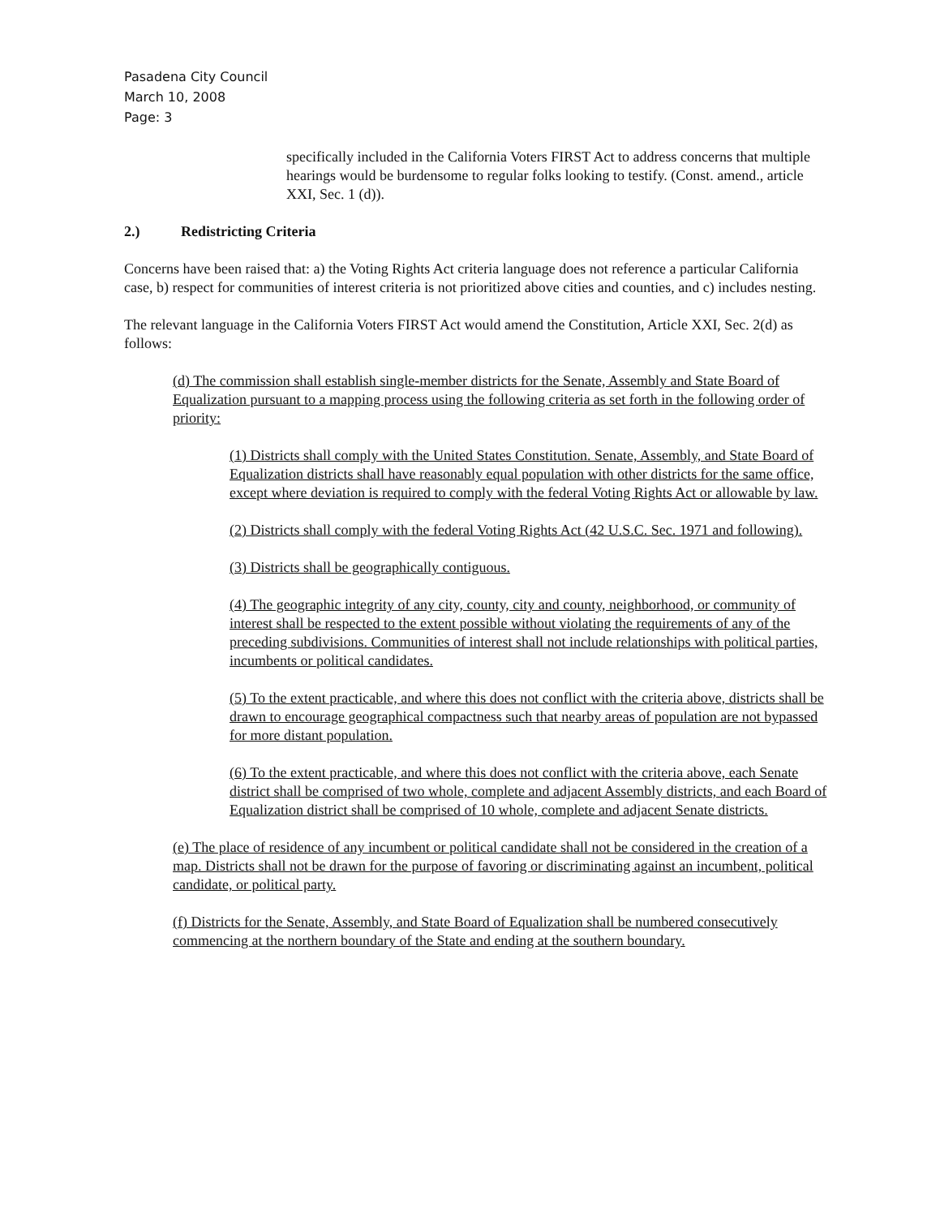Pasadena City Council
March 10, 2008
Page: 3
specifically included in the California Voters FIRST Act to address concerns that multiple hearings would be burdensome to regular folks looking to testify. (Const. amend., article XXI, Sec. 1 (d)).
2.) Redistricting Criteria
Concerns have been raised that: a) the Voting Rights Act criteria language does not reference a particular California case, b) respect for communities of interest criteria is not prioritized above cities and counties, and c) includes nesting.
The relevant language in the California Voters FIRST Act would amend the Constitution, Article XXI, Sec. 2(d) as follows:
(d) The commission shall establish single-member districts for the Senate, Assembly and State Board of Equalization pursuant to a mapping process using the following criteria as set forth in the following order of priority:
(1) Districts shall comply with the United States Constitution. Senate, Assembly, and State Board of Equalization districts shall have reasonably equal population with other districts for the same office, except where deviation is required to comply with the federal Voting Rights Act or allowable by law.
(2) Districts shall comply with the federal Voting Rights Act (42 U.S.C. Sec. 1971 and following).
(3) Districts shall be geographically contiguous.
(4) The geographic integrity of any city, county, city and county, neighborhood, or community of interest shall be respected to the extent possible without violating the requirements of any of the preceding subdivisions. Communities of interest shall not include relationships with political parties, incumbents or political candidates.
(5) To the extent practicable, and where this does not conflict with the criteria above, districts shall be drawn to encourage geographical compactness such that nearby areas of population are not bypassed for more distant population.
(6) To the extent practicable, and where this does not conflict with the criteria above, each Senate district shall be comprised of two whole, complete and adjacent Assembly districts, and each Board of Equalization district shall be comprised of 10 whole, complete and adjacent Senate districts.
(e) The place of residence of any incumbent or political candidate shall not be considered in the creation of a map. Districts shall not be drawn for the purpose of favoring or discriminating against an incumbent, political candidate, or political party.
(f) Districts for the Senate, Assembly, and State Board of Equalization shall be numbered consecutively commencing at the northern boundary of the State and ending at the southern boundary.